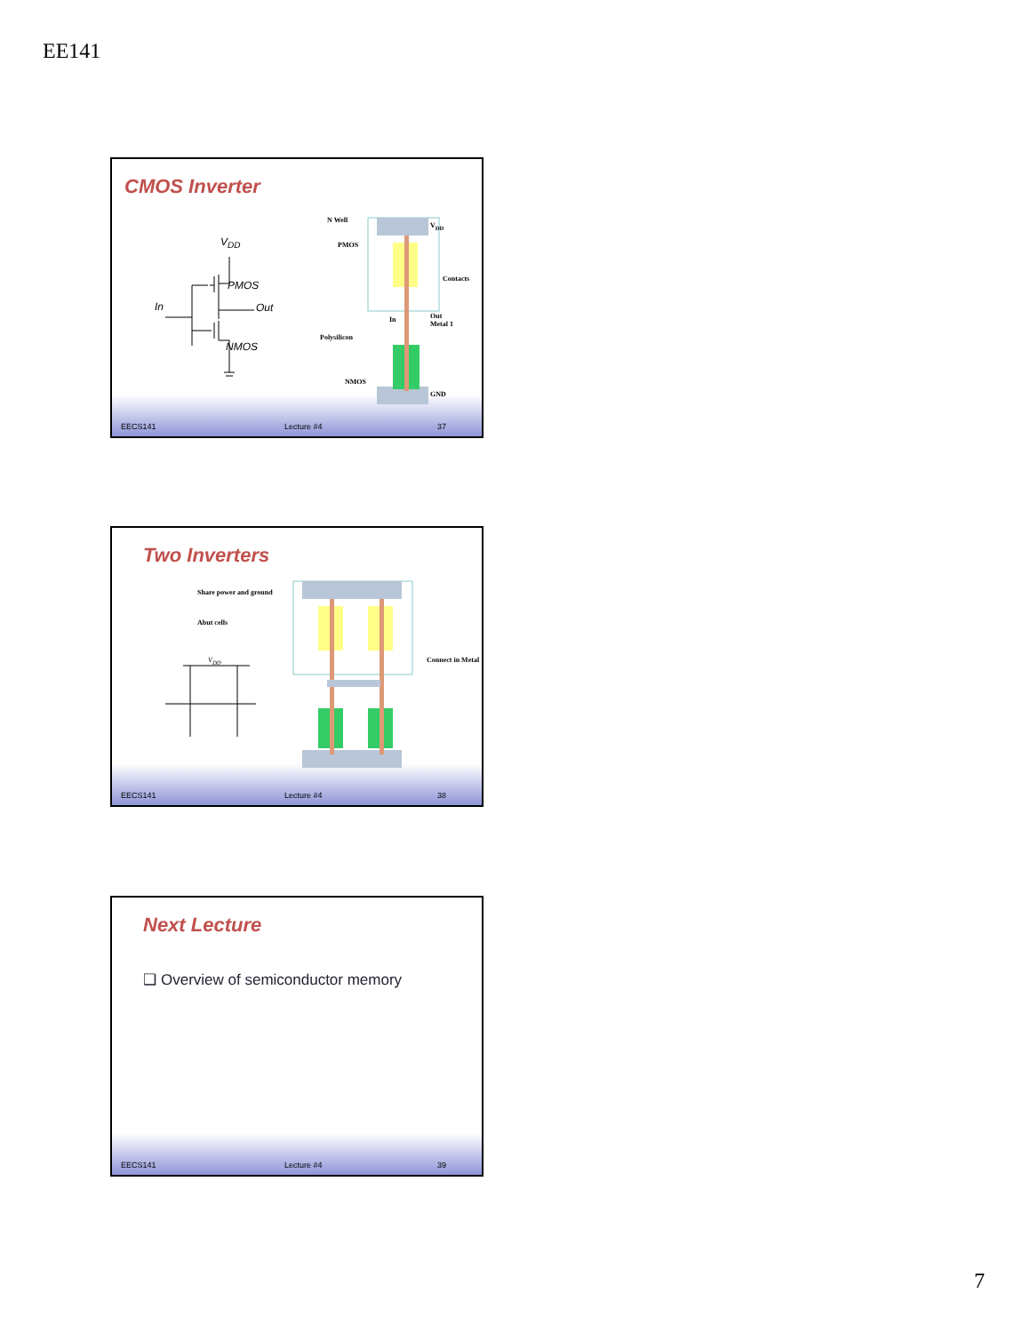EE141
CMOS Inverter
V<sub>DD</sub>
PMOS
In Out
NMOS
N Well
V<sub>DD</sub>
PMOS
Contacts
In
Out
Metal 1
Polysilicon
NMOS
GND
EECS141 Lecture #4 37
Two Inverters
Share power and ground
Abut cells
V<sub>DD</sub> Connect in Metal
EECS141 Lecture #4 38
Next Lecture
❑ Overview of semiconductor memory
EECS141 Lecture #4 39
7